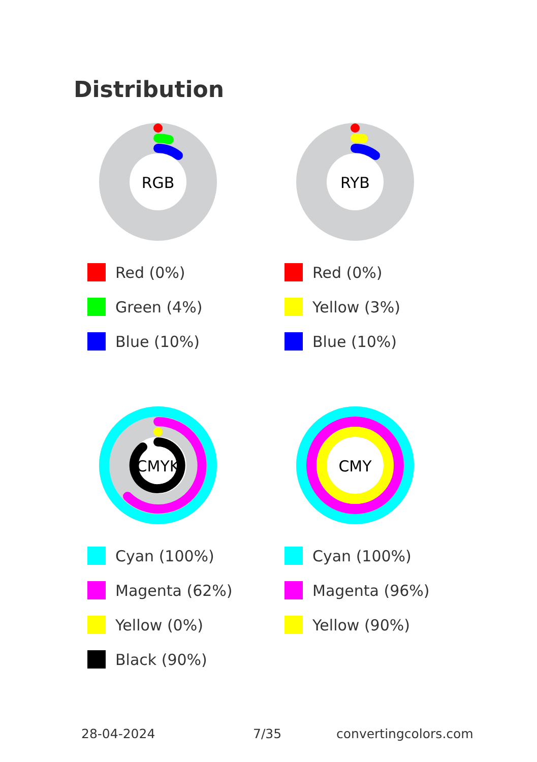Distribution
RGB
Red (0%)
Green (4%)
Blue (10%)
RYB
Red (0%)
Yellow (3%)
Blue (10%)
CMYK
Cyan (100%)
Magenta (62%)
Yellow (0%)
Black (90%)
CMY
Cyan (100%)
Magenta (96%)
Yellow (90%)
28-04-2024 7/35 convertingcolors.com